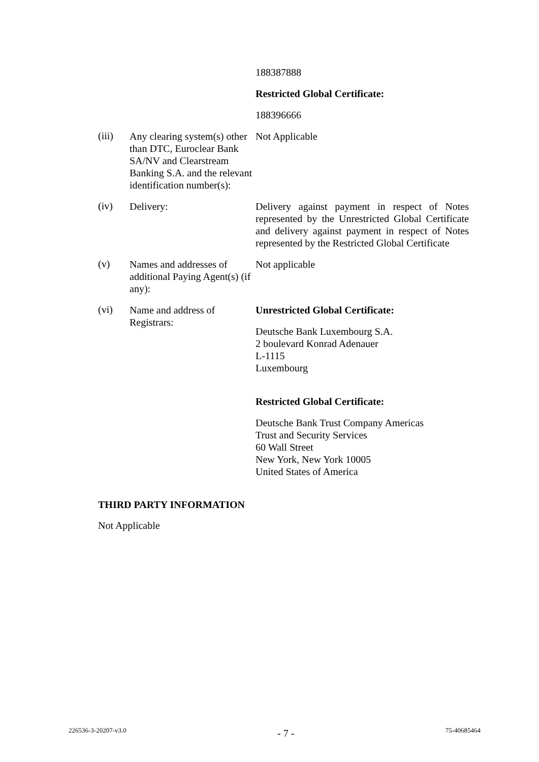188387888
Restricted Global Certificate:
188396666
(iii)
Any clearing system(s) other than DTC, Euroclear Bank SA/NV and Clearstream Banking S.A. and the relevant identification number(s):
Not Applicable
(iv)
Delivery: Delivery against payment in respect of Notes represented by the Unrestricted Global Certificate and delivery against payment in respect of Notes represented by the Restricted Global Certificate
(v)
Names and addresses of additional Paying Agent(s) (if any):
Not applicable
(vi)
Name and address of Registrars:
Unrestricted Global Certificate:
Deutsche Bank Luxembourg S.A.
2 boulevard Konrad Adenauer
L-1115
Luxembourg
Restricted Global Certificate:
Deutsche Bank Trust Company Americas
Trust and Security Services
60 Wall Street
New York, New York 10005
United States of America
THIRD PARTY INFORMATION
Not Applicable
226536-3-20207-v3.0 - 7 - 75-40685464